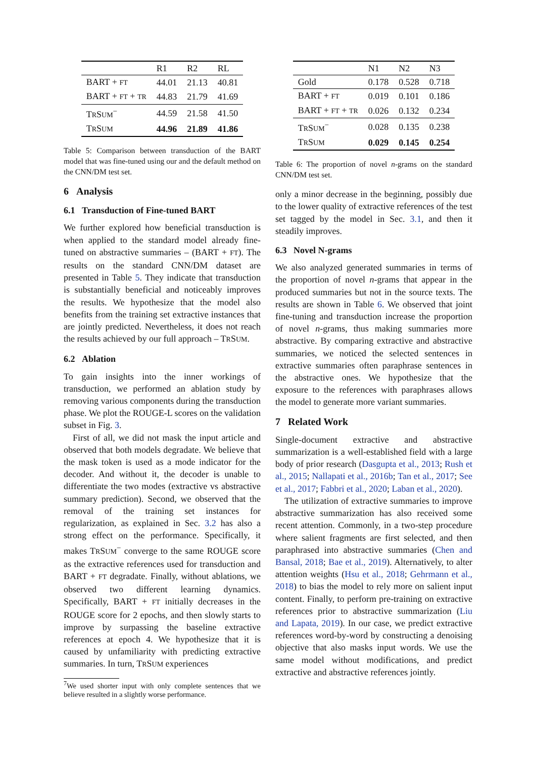| | R1 | R2 | RL |
| --- | --- | --- | --- |
| BART + FT | 44.01 | 21.13 | 40.81 |
| BART + FT + TR | 44.83 | 21.79 | 41.69 |
| T R S UM<sup>−</sup> | 44.59 | 21.58 | 41.50 |
| T R S UM | 44.96 | 21.89 | 41.86 |
Table 5: Comparison between transduction of the BART model that was fine-tuned using our and the default method on the CNN/DM test set.
6 Analysis
6.1 Transduction of Fine-tuned BART
We further explored how beneficial transduction is when applied to the standard model already fine-tuned on abstractive summaries – (BART + FT). The results on the standard CNN/DM dataset are presented in Table 5. They indicate that transduction is substantially beneficial and noticeably improves the results. We hypothesize that the model also benefits from the training set extractive instances that are jointly predicted. Nevertheless, it does not reach the results achieved by our full approach – TRSUM.
6.2 Ablation
To gain insights into the inner workings of transduction, we performed an ablation study by removing various components during the transduction phase. We plot the ROUGE-L scores on the validation subset in Fig. 3.
First of all, we did not mask the input article and observed that both models degradate. We believe that the mask token is used as a mode indicator for the decoder. And without it, the decoder is unable to differentiate the two modes (extractive vs abstractive summary prediction). Second, we observed that the removal of the training set instances for regularization, as explained in Sec. 3.2 has also a strong effect on the performance. Specifically, it makes TRSUM<sup>−</sup> converge to the same ROUGE score as the extractive references used for transduction and BART + FT degradate. Finally, without ablations, we observed two different learning dynamics. Specifically, BART + FT initially decreases in the ROUGE score for 2 epochs, and then slowly starts to improve by surpassing the baseline extractive references at epoch 4. We hypothesize that it is caused by unfamiliarity with predicting extractive summaries. In turn, TRSUM experiences
<sup>7</sup> We used shorter input with only complete sentences that we believe resulted in a slightly worse performance.
| | N1 | N2 | N3 |
| --- | --- | --- | --- |
| Gold | 0.178 | 0.528 | 0.718 |
| BART + FT | 0.019 | 0.101 | 0.186 |
| BART + FT + TR | 0.026 | 0.132 | 0.234 |
| T R S UM<sup>−</sup> | 0.028 | 0.135 | 0.238 |
| T R S UM | 0.029 | 0.145 | 0.254 |
Table 6: The proportion of novel n-grams on the standard CNN/DM test set.
only a minor decrease in the beginning, possibly due to the lower quality of extractive references of the test set tagged by the model in Sec. 3.1, and then it steadily improves.
6.3 Novel N-grams
We also analyzed generated summaries in terms of the proportion of novel n-grams that appear in the produced summaries but not in the source texts. The results are shown in Table 6. We observed that joint fine-tuning and transduction increase the proportion of novel n-grams, thus making summaries more abstractive. By comparing extractive and abstractive summaries, we noticed the selected sentences in extractive summaries often paraphrase sentences in the abstractive ones. We hypothesize that the exposure to the references with paraphrases allows the model to generate more variant summaries.
7 Related Work
Single-document extractive and abstractive summarization is a well-established field with a large body of prior research (Dasgupta et al., 2013; Rush et al., 2015; Nallapati et al., 2016b; Tan et al., 2017; See et al., 2017; Fabbri et al., 2020; Laban et al., 2020).
The utilization of extractive summaries to improve abstractive summarization has also received some recent attention. Commonly, in a two-step procedure where salient fragments are first selected, and then paraphrased into abstractive summaries (Chen and Bansal, 2018; Bae et al., 2019). Alternatively, to alter attention weights (Hsu et al., 2018; Gehrmann et al., 2018) to bias the model to rely more on salient input content. Finally, to perform pre-training on extractive references prior to abstractive summarization (Liu and Lapata, 2019). In our case, we predict extractive references word-by-word by constructing a denoising objective that also masks input words. We use the same model without modifications, and predict extractive and abstractive references jointly.